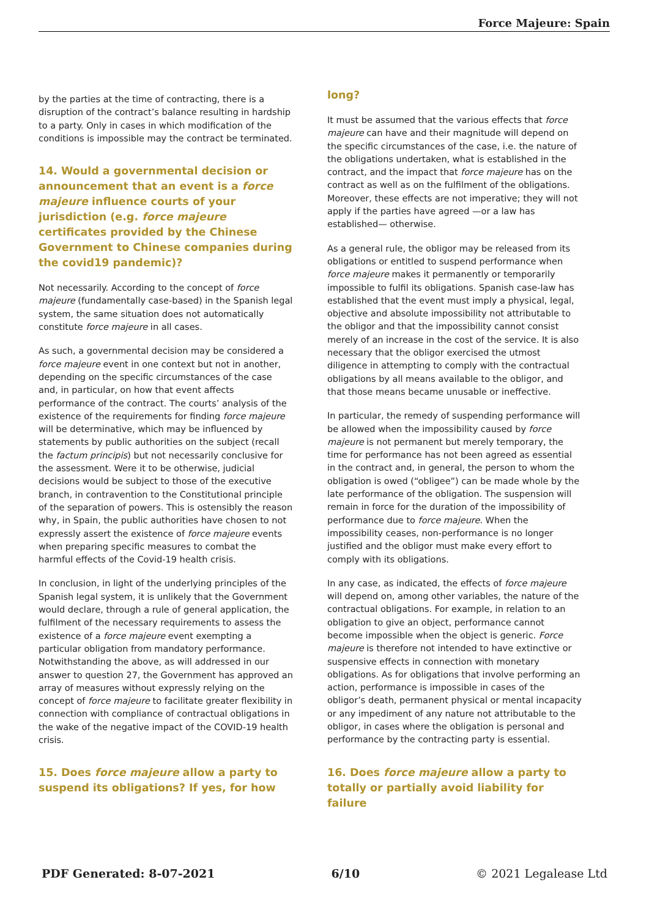Force Majeure: Spain
by the parties at the time of contracting, there is a disruption of the contract’s balance resulting in hardship to a party. Only in cases in which modification of the conditions is impossible may the contract be terminated.
14. Would a governmental decision or announcement that an event is a force majeure influence courts of your jurisdiction (e.g. force majeure certificates provided by the Chinese Government to Chinese companies during the covid19 pandemic)?
Not necessarily. According to the concept of force majeure (fundamentally case-based) in the Spanish legal system, the same situation does not automatically constitute force majeure in all cases.
As such, a governmental decision may be considered a force majeure event in one context but not in another, depending on the specific circumstances of the case and, in particular, on how that event affects performance of the contract. The courts’ analysis of the existence of the requirements for finding force majeure will be determinative, which may be influenced by statements by public authorities on the subject (recall the factum principis) but not necessarily conclusive for the assessment. Were it to be otherwise, judicial decisions would be subject to those of the executive branch, in contravention to the Constitutional principle of the separation of powers. This is ostensibly the reason why, in Spain, the public authorities have chosen to not expressly assert the existence of force majeure events when preparing specific measures to combat the harmful effects of the Covid-19 health crisis.
In conclusion, in light of the underlying principles of the Spanish legal system, it is unlikely that the Government would declare, through a rule of general application, the fulfilment of the necessary requirements to assess the existence of a force majeure event exempting a particular obligation from mandatory performance. Notwithstanding the above, as will addressed in our answer to question 27, the Government has approved an array of measures without expressly relying on the concept of force majeure to facilitate greater flexibility in connection with compliance of contractual obligations in the wake of the negative impact of the COVID-19 health crisis.
15. Does force majeure allow a party to suspend its obligations? If yes, for how
long?
It must be assumed that the various effects that force majeure can have and their magnitude will depend on the specific circumstances of the case, i.e. the nature of the obligations undertaken, what is established in the contract, and the impact that force majeure has on the contract as well as on the fulfilment of the obligations. Moreover, these effects are not imperative; they will not apply if the parties have agreed —or a law has established— otherwise.
As a general rule, the obligor may be released from its obligations or entitled to suspend performance when force majeure makes it permanently or temporarily impossible to fulfil its obligations. Spanish case-law has established that the event must imply a physical, legal, objective and absolute impossibility not attributable to the obligor and that the impossibility cannot consist merely of an increase in the cost of the service. It is also necessary that the obligor exercised the utmost diligence in attempting to comply with the contractual obligations by all means available to the obligor, and that those means became unusable or ineffective.
In particular, the remedy of suspending performance will be allowed when the impossibility caused by force majeure is not permanent but merely temporary, the time for performance has not been agreed as essential in the contract and, in general, the person to whom the obligation is owed (“obligee”) can be made whole by the late performance of the obligation. The suspension will remain in force for the duration of the impossibility of performance due to force majeure. When the impossibility ceases, non-performance is no longer justified and the obligor must make every effort to comply with its obligations.
In any case, as indicated, the effects of force majeure will depend on, among other variables, the nature of the contractual obligations. For example, in relation to an obligation to give an object, performance cannot become impossible when the object is generic. Force majeure is therefore not intended to have extinctive or suspensive effects in connection with monetary obligations. As for obligations that involve performing an action, performance is impossible in cases of the obligor’s death, permanent physical or mental incapacity or any impediment of any nature not attributable to the obligor, in cases where the obligation is personal and performance by the contracting party is essential.
16. Does force majeure allow a party to totally or partially avoid liability for failure
PDF Generated: 8-07-2021 6/10 © 2021 Legalease Ltd